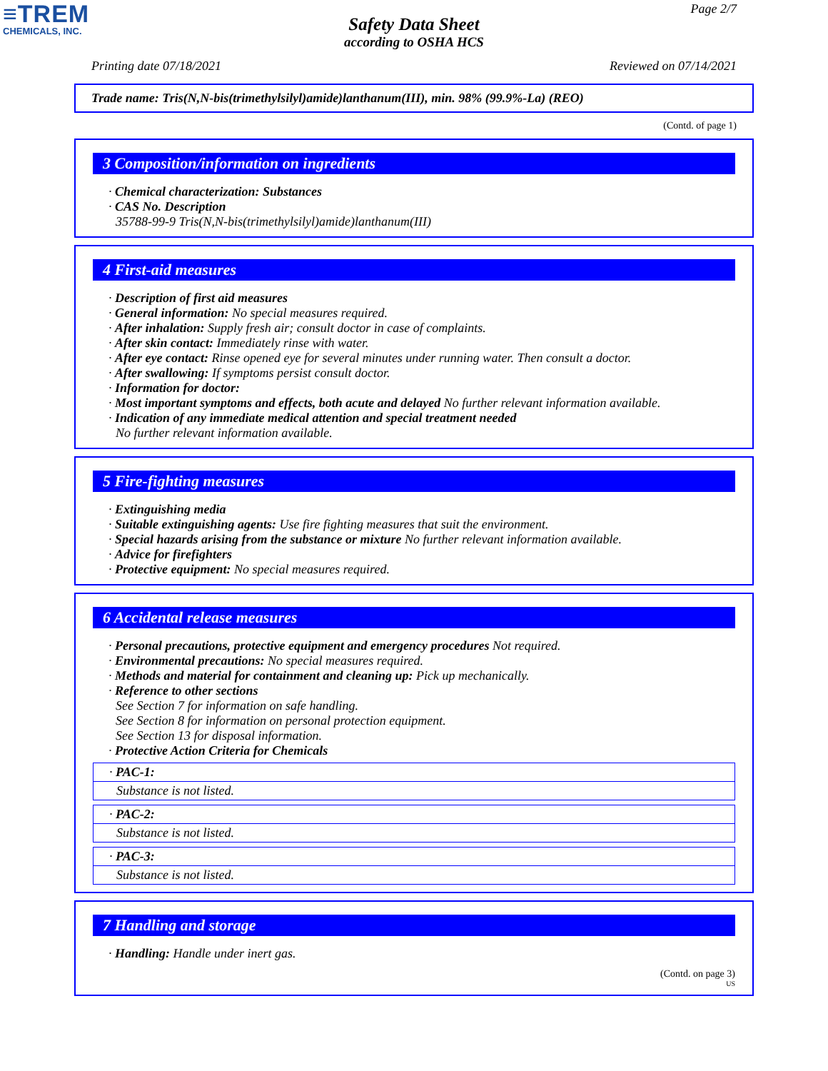≡TREM
CHEMICALS, INC.
Page 2/7
Safety Data Sheet
according to OSHA HCS
Printing date 07/18/2021 Reviewed on 07/14/2021
Trade name: Tris(N,N-bis(trimethylsilyl)amide)lanthanum(III), min. 98% (99.9%-La) (REO)
(Contd. of page 1)
3 Composition/information on ingredients
· Chemical characterization: Substances
· CAS No. Description
35788-99-9 Tris(N,N-bis(trimethylsilyl)amide)lanthanum(III)
4 First-aid measures
· Description of first aid measures
· General information: No special measures required.
· After inhalation: Supply fresh air; consult doctor in case of complaints.
· After skin contact: Immediately rinse with water.
· After eye contact: Rinse opened eye for several minutes under running water. Then consult a doctor.
· After swallowing: If symptoms persist consult doctor.
· Information for doctor:
· Most important symptoms and effects, both acute and delayed No further relevant information available.
· Indication of any immediate medical attention and special treatment needed
No further relevant information available.
5 Fire-fighting measures
· Extinguishing media
· Suitable extinguishing agents: Use fire fighting measures that suit the environment.
· Special hazards arising from the substance or mixture No further relevant information available.
· Advice for firefighters
· Protective equipment: No special measures required.
6 Accidental release measures
· Personal precautions, protective equipment and emergency procedures Not required.
· Environmental precautions: No special measures required.
· Methods and material for containment and cleaning up: Pick up mechanically.
· Reference to other sections
See Section 7 for information on safe handling.
See Section 8 for information on personal protection equipment.
See Section 13 for disposal information.
· Protective Action Criteria for Chemicals
· PAC-1:
Substance is not listed.
· PAC-2:
Substance is not listed.
· PAC-3:
Substance is not listed.
7 Handling and storage
· Handling: Handle under inert gas.
(Contd. on page 3)
US